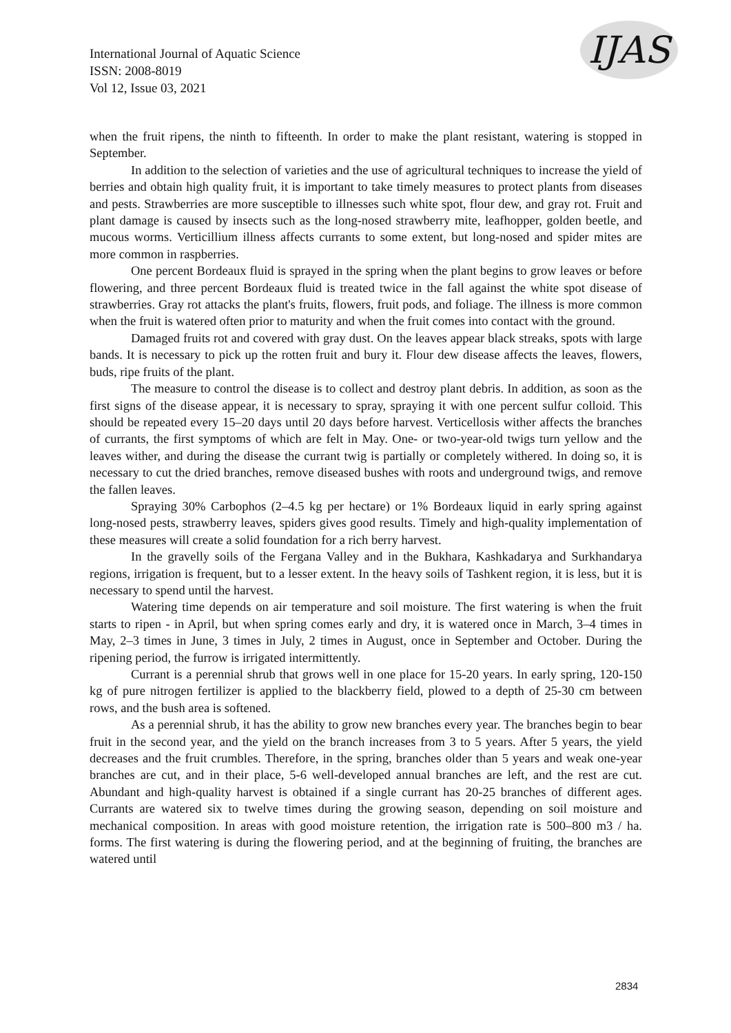International Journal of Aquatic Science
ISSN: 2008-8019
Vol 12, Issue 03, 2021
IJAS
when the fruit ripens, the ninth to fifteenth. In order to make the plant resistant, watering is stopped in September.
In addition to the selection of varieties and the use of agricultural techniques to increase the yield of berries and obtain high quality fruit, it is important to take timely measures to protect plants from diseases and pests. Strawberries are more susceptible to illnesses such white spot, flour dew, and gray rot. Fruit and plant damage is caused by insects such as the long-nosed strawberry mite, leafhopper, golden beetle, and mucous worms. Verticillium illness affects currants to some extent, but long-nosed and spider mites are more common in raspberries.
One percent Bordeaux fluid is sprayed in the spring when the plant begins to grow leaves or before flowering, and three percent Bordeaux fluid is treated twice in the fall against the white spot disease of strawberries. Gray rot attacks the plant's fruits, flowers, fruit pods, and foliage. The illness is more common when the fruit is watered often prior to maturity and when the fruit comes into contact with the ground.
Damaged fruits rot and covered with gray dust. On the leaves appear black streaks, spots with large bands. It is necessary to pick up the rotten fruit and bury it. Flour dew disease affects the leaves, flowers, buds, ripe fruits of the plant.
The measure to control the disease is to collect and destroy plant debris. In addition, as soon as the first signs of the disease appear, it is necessary to spray, spraying it with one percent sulfur colloid. This should be repeated every 15–20 days until 20 days before harvest. Verticellosis wither affects the branches of currants, the first symptoms of which are felt in May. One- or two-year-old twigs turn yellow and the leaves wither, and during the disease the currant twig is partially or completely withered. In doing so, it is necessary to cut the dried branches, remove diseased bushes with roots and underground twigs, and remove the fallen leaves.
Spraying 30% Carbophos (2–4.5 kg per hectare) or 1% Bordeaux liquid in early spring against long-nosed pests, strawberry leaves, spiders gives good results. Timely and high-quality implementation of these measures will create a solid foundation for a rich berry harvest.
In the gravelly soils of the Fergana Valley and in the Bukhara, Kashkadarya and Surkhandarya regions, irrigation is frequent, but to a lesser extent. In the heavy soils of Tashkent region, it is less, but it is necessary to spend until the harvest.
Watering time depends on air temperature and soil moisture. The first watering is when the fruit starts to ripen - in April, but when spring comes early and dry, it is watered once in March, 3–4 times in May, 2–3 times in June, 3 times in July, 2 times in August, once in September and October. During the ripening period, the furrow is irrigated intermittently.
Currant is a perennial shrub that grows well in one place for 15-20 years. In early spring, 120-150 kg of pure nitrogen fertilizer is applied to the blackberry field, plowed to a depth of 25-30 cm between rows, and the bush area is softened.
As a perennial shrub, it has the ability to grow new branches every year. The branches begin to bear fruit in the second year, and the yield on the branch increases from 3 to 5 years. After 5 years, the yield decreases and the fruit crumbles. Therefore, in the spring, branches older than 5 years and weak one-year branches are cut, and in their place, 5-6 well-developed annual branches are left, and the rest are cut. Abundant and high-quality harvest is obtained if a single currant has 20-25 branches of different ages. Currants are watered six to twelve times during the growing season, depending on soil moisture and mechanical composition. In areas with good moisture retention, the irrigation rate is 500–800 m3 / ha. forms. The first watering is during the flowering period, and at the beginning of fruiting, the branches are watered until
2834